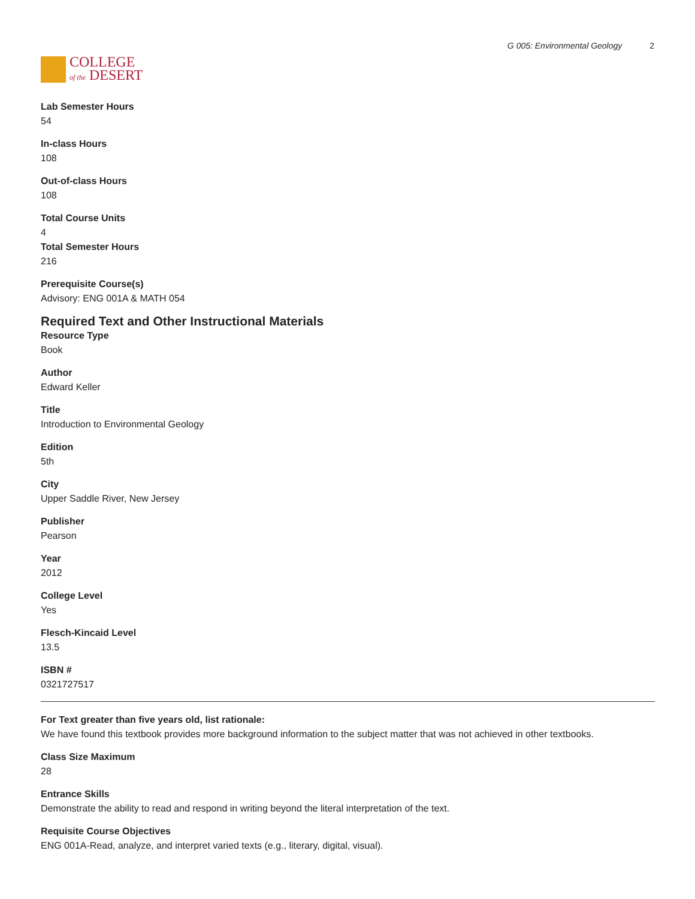COLLEGE
of the DESERT
G 005: Environmental Geology 2
Lab Semester Hours
54
In-class Hours
108
Out-of-class Hours
108
Total Course Units
4
Total Semester Hours
216
Prerequisite Course(s)
Advisory: ENG 001A & MATH 054
Required Text and Other Instructional Materials
Resource Type
Book
Author
Edward Keller
Title
Introduction to Environmental Geology
Edition
5th
City
Upper Saddle River, New Jersey
Publisher
Pearson
Year
2012
College Level
Yes
Flesch-Kincaid Level
13.5
ISBN #
0321727517
For Text greater than five years old, list rationale:
We have found this textbook provides more background information to the subject matter that was not achieved in other textbooks.
Class Size Maximum
28
Entrance Skills
Demonstrate the ability to read and respond in writing beyond the literal interpretation of the text.
Requisite Course Objectives
ENG 001A-Read, analyze, and interpret varied texts (e.g., literary, digital, visual).